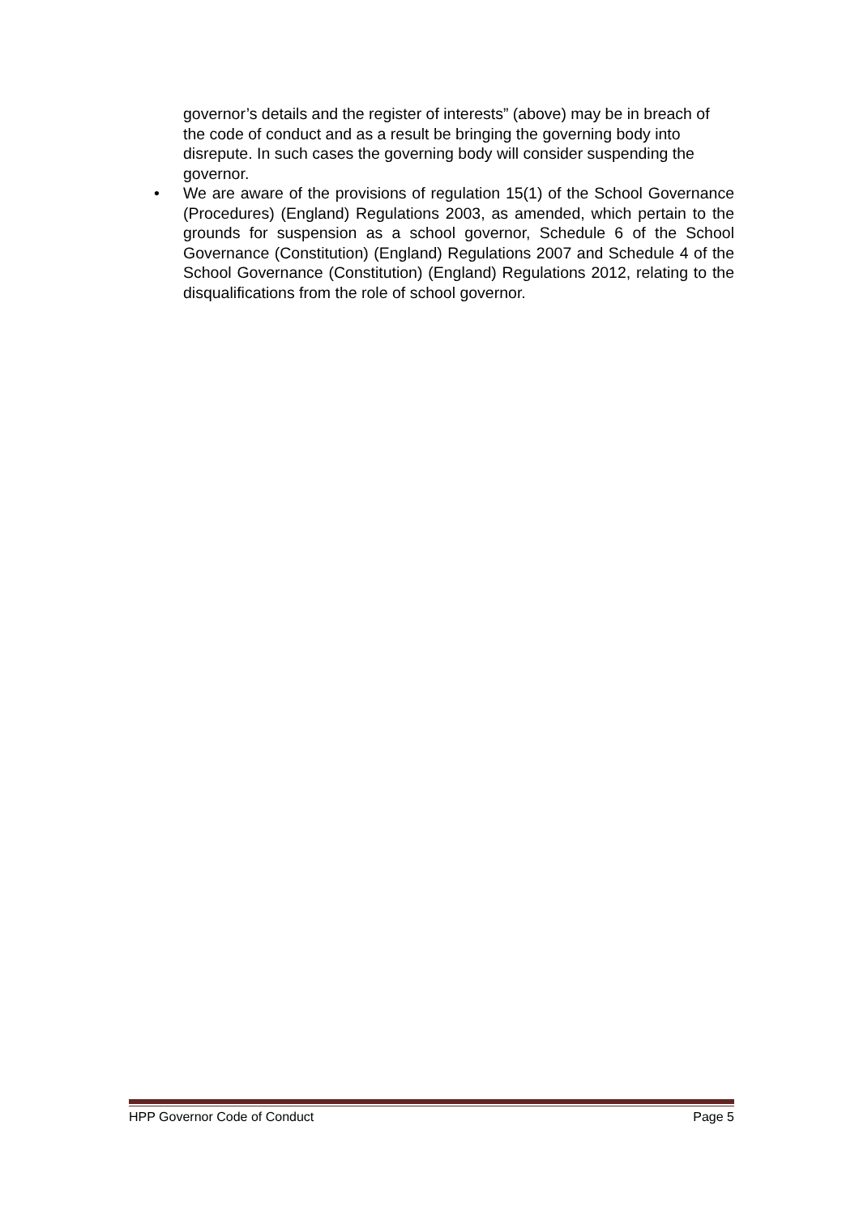governor’s details and the register of interests” (above) may be in breach of the code of conduct and as a result be bringing the governing body into disrepute. In such cases the governing body will consider suspending the governor.
• We are aware of the provisions of regulation 15(1) of the School Governance (Procedures) (England) Regulations 2003, as amended, which pertain to the grounds for suspension as a school governor, Schedule 6 of the School Governance (Constitution) (England) Regulations 2007 and Schedule 4 of the School Governance (Constitution) (England) Regulations 2012, relating to the disqualifications from the role of school governor.
HPP Governor Code of Conduct Page 5